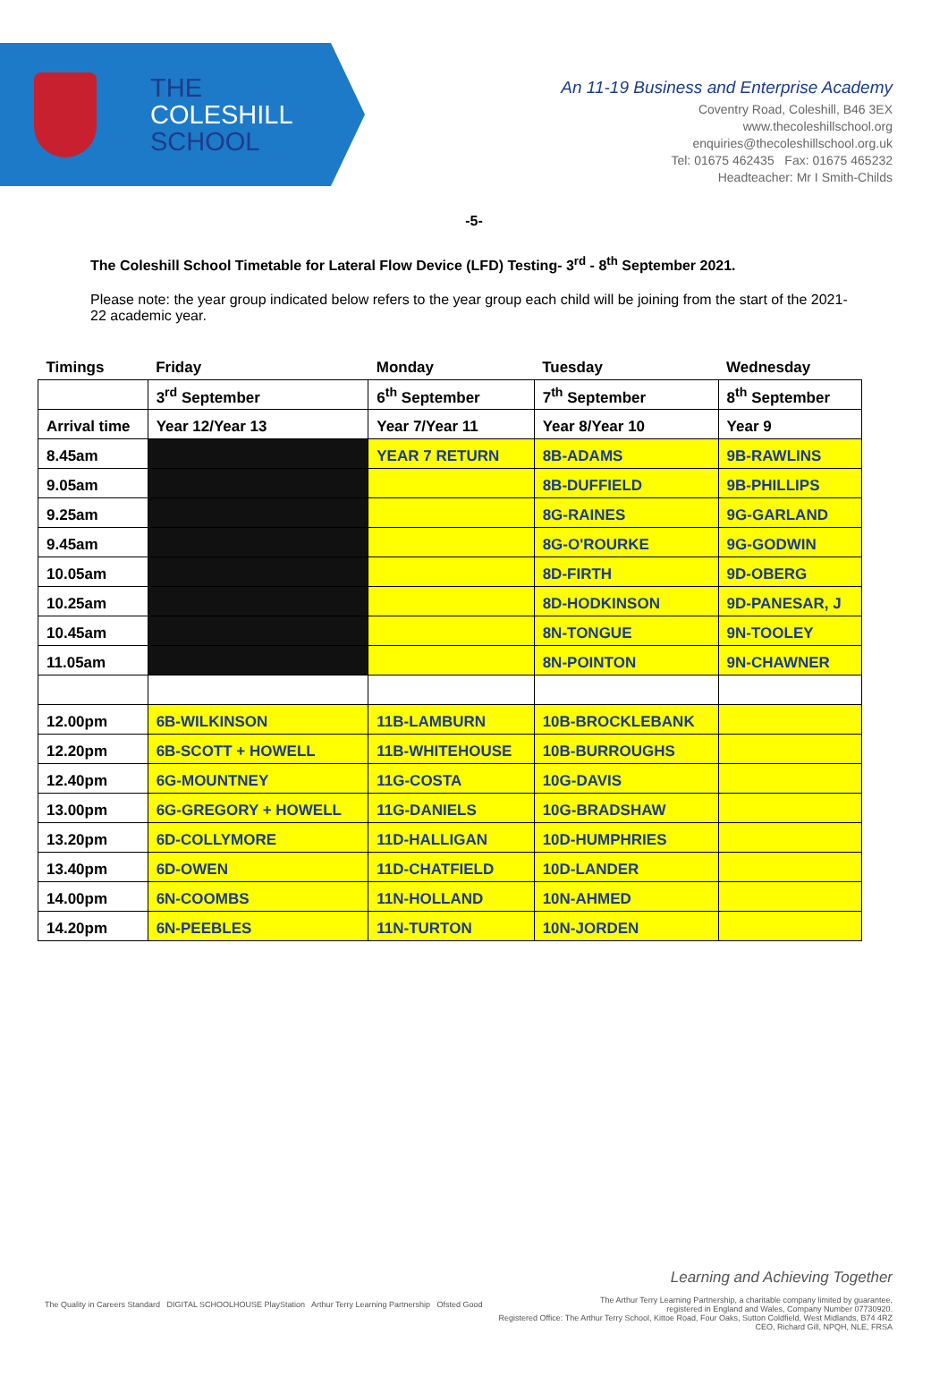THE
COLESHILL
SCHOOL
An 11-19 Business and Enterprise Academy
Coventry Road, Coleshill, B46 3EX
www.thecoleshillschool.org
enquiries@thecoleshillschool.org.uk
Tel: 01675 462435 Fax: 01675 465232
Headteacher: Mr I Smith-Childs
-5-
The Coleshill School Timetable for Lateral Flow Device (LFD) Testing- 3<sup>rd</sup> - 8<sup>th</sup> September 2021.
Please note: the year group indicated below refers to the year group each child will be joining from the start of the 2021-22 academic year.
| Timings | Friday | Monday | Tuesday | Wednesday |
| --- | --- | --- | --- | --- |
| | 3<sup>rd</sup> September | 6<sup>th</sup> September | 7<sup>th</sup> September | 8<sup>th</sup> September |
| Arrival time | Year 12/Year 13 | Year 7/Year 11 | Year 8/Year 10 | Year 9 |
| 8.45am | | YEAR 7 RETURN | 8B-ADAMS | 9B-RAWLINS |
| 9.05am | | | 8B-DUFFIELD | 9B-PHILLIPS |
| 9.25am | | | 8G-RAINES | 9G-GARLAND |
| 9.45am | | | 8G-O'ROURKE | 9G-GODWIN |
| 10.05am | | | 8D-FIRTH | 9D-OBERG |
| 10.25am | | | 8D-HODKINSON | 9D-PANESAR, J |
| 10.45am | | | 8N-TONGUE | 9N-TOOLEY |
| 11.05am | | | 8N-POINTON | 9N-CHAWNER |
| 12.00pm | 6B-WILKINSON | 11B-LAMBURN | 10B-BROCKLEBANK | |
| 12.20pm | 6B-SCOTT + HOWELL | 11B-WHITEHOUSE | 10B-BURROUGHS | |
| 12.40pm | 6G-MOUNTNEY | 11G-COSTA | 10G-DAVIS | |
| 13.00pm | 6G-GREGORY + HOWELL | 11G-DANIELS | 10G-BRADSHAW | |
| 13.20pm | 6D-COLLYMORE | 11D-HALLIGAN | 10D-HUMPHRIES | |
| 13.40pm | 6D-OWEN | 11D-CHATFIELD | 10D-LANDER | |
| 14.00pm | 6N-COOMBS | 11N-HOLLAND | 10N-AHMED | |
| 14.20pm | 6N-PEEBLES | 11N-TURTON | 10N-JORDEN | |
The Quality in Careers Standard DIGITAL SCHOOLHOUSE PlayStation Arthur Terry Learning Partnership Ofsted Good
Learning and Achieving Together
The Arthur Terry Learning Partnership, a charitable company limited by guarantee,
registered in England and Wales, Company Number 07730920.
Registered Office: The Arthur Terry School, Kittoe Road, Four Oaks, Sutton Coldfield, West Midlands, B74 4RZ
CEO, Richard Gill, NPQH, NLE, FRSA